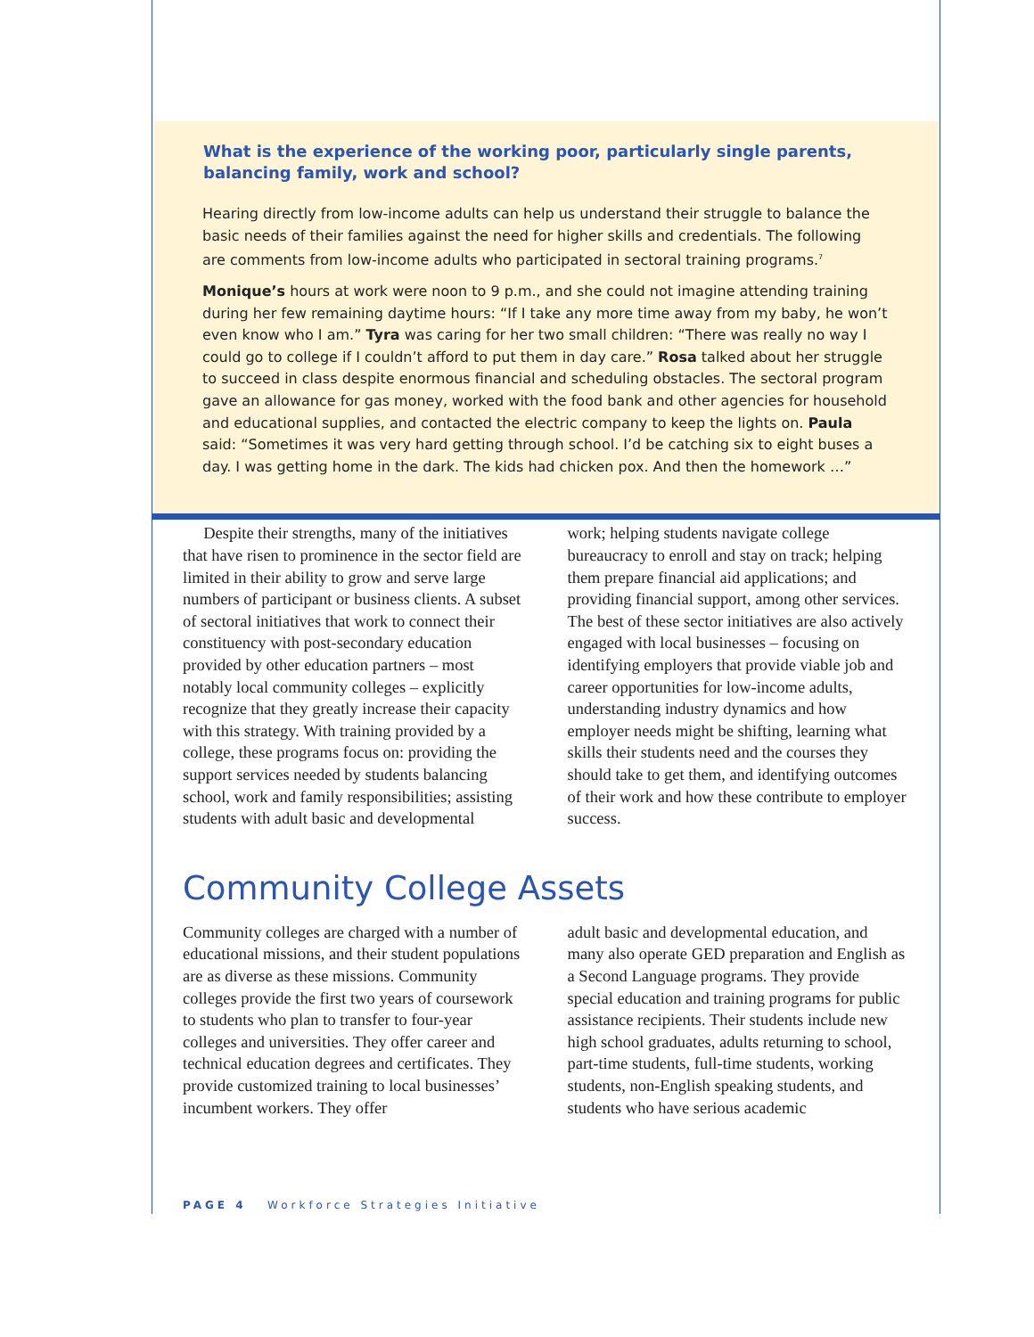What is the experience of the working poor, particularly single parents, balancing family, work and school?
Hearing directly from low-income adults can help us understand their struggle to balance the basic needs of their families against the need for higher skills and credentials. The following are comments from low-income adults who participated in sectoral training programs.<sup>7</sup>
Monique’s hours at work were noon to 9 p.m., and she could not imagine attending training during her few remaining daytime hours: “If I take any more time away from my baby, he won’t even know who I am.” Tyra was caring for her two small children: “There was really no way I could go to college if I couldn’t afford to put them in day care.” Rosa talked about her struggle to succeed in class despite enormous financial and scheduling obstacles. The sectoral program gave an allowance for gas money, worked with the food bank and other agencies for household and educational supplies, and contacted the electric company to keep the lights on. Paula said: “Sometimes it was very hard getting through school. I’d be catching six to eight buses a day. I was getting home in the dark. The kids had chicken pox. And then the homework …”
Despite their strengths, many of the initiatives that have risen to prominence in the sector field are limited in their ability to grow and serve large numbers of participant or business clients. A subset of sectoral initiatives that work to connect their constituency with post-secondary education provided by other education partners – most notably local community colleges – explicitly recognize that they greatly increase their capacity with this strategy. With training provided by a college, these programs focus on: providing the support services needed by students balancing school, work and family responsibilities; assisting students with adult basic and developmental
work; helping students navigate college bureaucracy to enroll and stay on track; helping them prepare financial aid applications; and providing financial support, among other services. The best of these sector initiatives are also actively engaged with local businesses – focusing on identifying employers that provide viable job and career opportunities for low-income adults, understanding industry dynamics and how employer needs might be shifting, learning what skills their students need and the courses they should take to get them, and identifying outcomes of their work and how these contribute to employer success.
Community College Assets
Community colleges are charged with a number of educational missions, and their student populations are as diverse as these missions. Community colleges provide the first two years of coursework to students who plan to transfer to four-year colleges and universities. They offer career and technical education degrees and certificates. They provide customized training to local businesses’ incumbent workers. They offer
adult basic and developmental education, and many also operate GED preparation and English as a Second Language programs. They provide special education and training programs for public assistance recipients. Their students include new high school graduates, adults returning to school, part-time students, full-time students, working students, non-English speaking students, and students who have serious academic
PAGE 4 Workforce Strategies Initiative